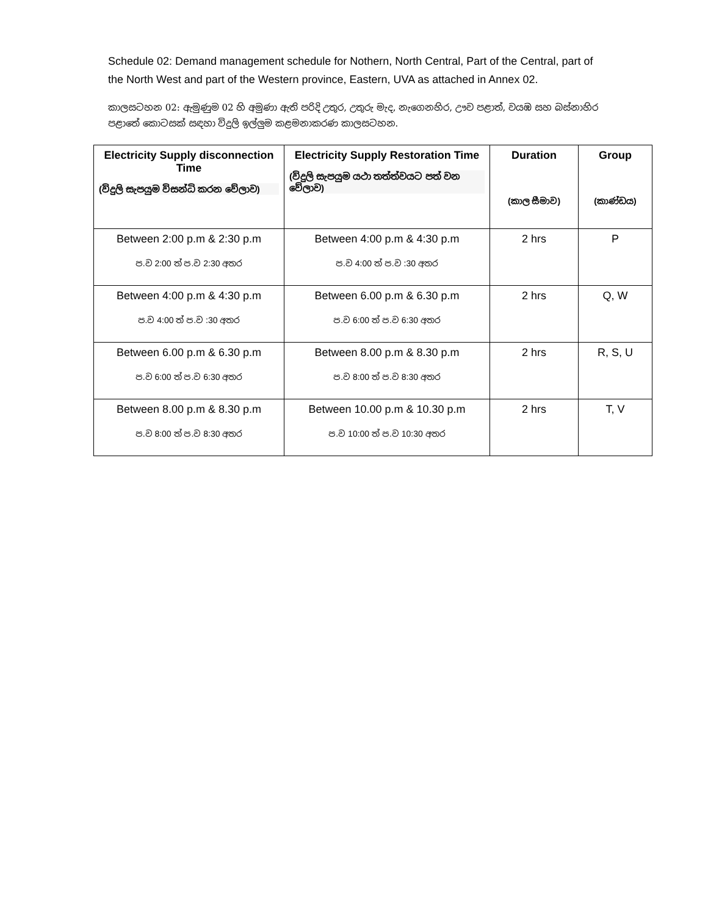Schedule 02: Demand management schedule for Nothern, North Central, Part of the Central, part of the North West and part of the Western province, Eastern, UVA as attached in Annex 02.
කාලසටහන 02: ඇමුණුම 02 හි අමුණා ඇති පරිදි උතුර, උතුරු මැද, නැගෙනහිර, ඌව පළාත්, වයඹ සහ බස්නාහිර පළාතේ කොටසක් සඳහා විදුලි ඉල්ලුම කළමනාකරණ කාලසටහන.
| Electricity Supply disconnection Time (විදුලි සැපයුම විසන්ධි කරන වේලාව) | Electricity Supply Restoration Time (විදුලි සැපයුම යථා තත්ත්වයට පත් වන වේලාව) | Duration (කාල සීමාව) | Group (කාණ්ඩය) |
| --- | --- | --- | --- |
| Between 2:00 p.m & 2:30 p.m ප.ව 2:00 ත් ප.ව 2:30 අතර | Between 4:00 p.m & 4:30 p.m ප.ව 4:00 ත් ප.ව :30 අතර | 2 hrs | P |
| Between 4:00 p.m & 4:30 p.m ප.ව 4:00 ත් ප.ව :30 අතර | Between 6.00 p.m & 6.30 p.m ප.ව 6:00 ත් ප.ව 6:30 අතර | 2 hrs | Q, W |
| Between 6.00 p.m & 6.30 p.m ප.ව 6:00 ත් ප.ව 6:30 අතර | Between 8.00 p.m & 8.30 p.m ප.ව 8:00 ත් ප.ව 8:30 අතර | 2 hrs | R, S, U |
| Between 8.00 p.m & 8.30 p.m ප.ව 8:00 ත් ප.ව 8:30 අතර | Between 10.00 p.m & 10.30 p.m ප.ව 10:00 ත් ප.ව 10:30 අතර | 2 hrs | T, V |